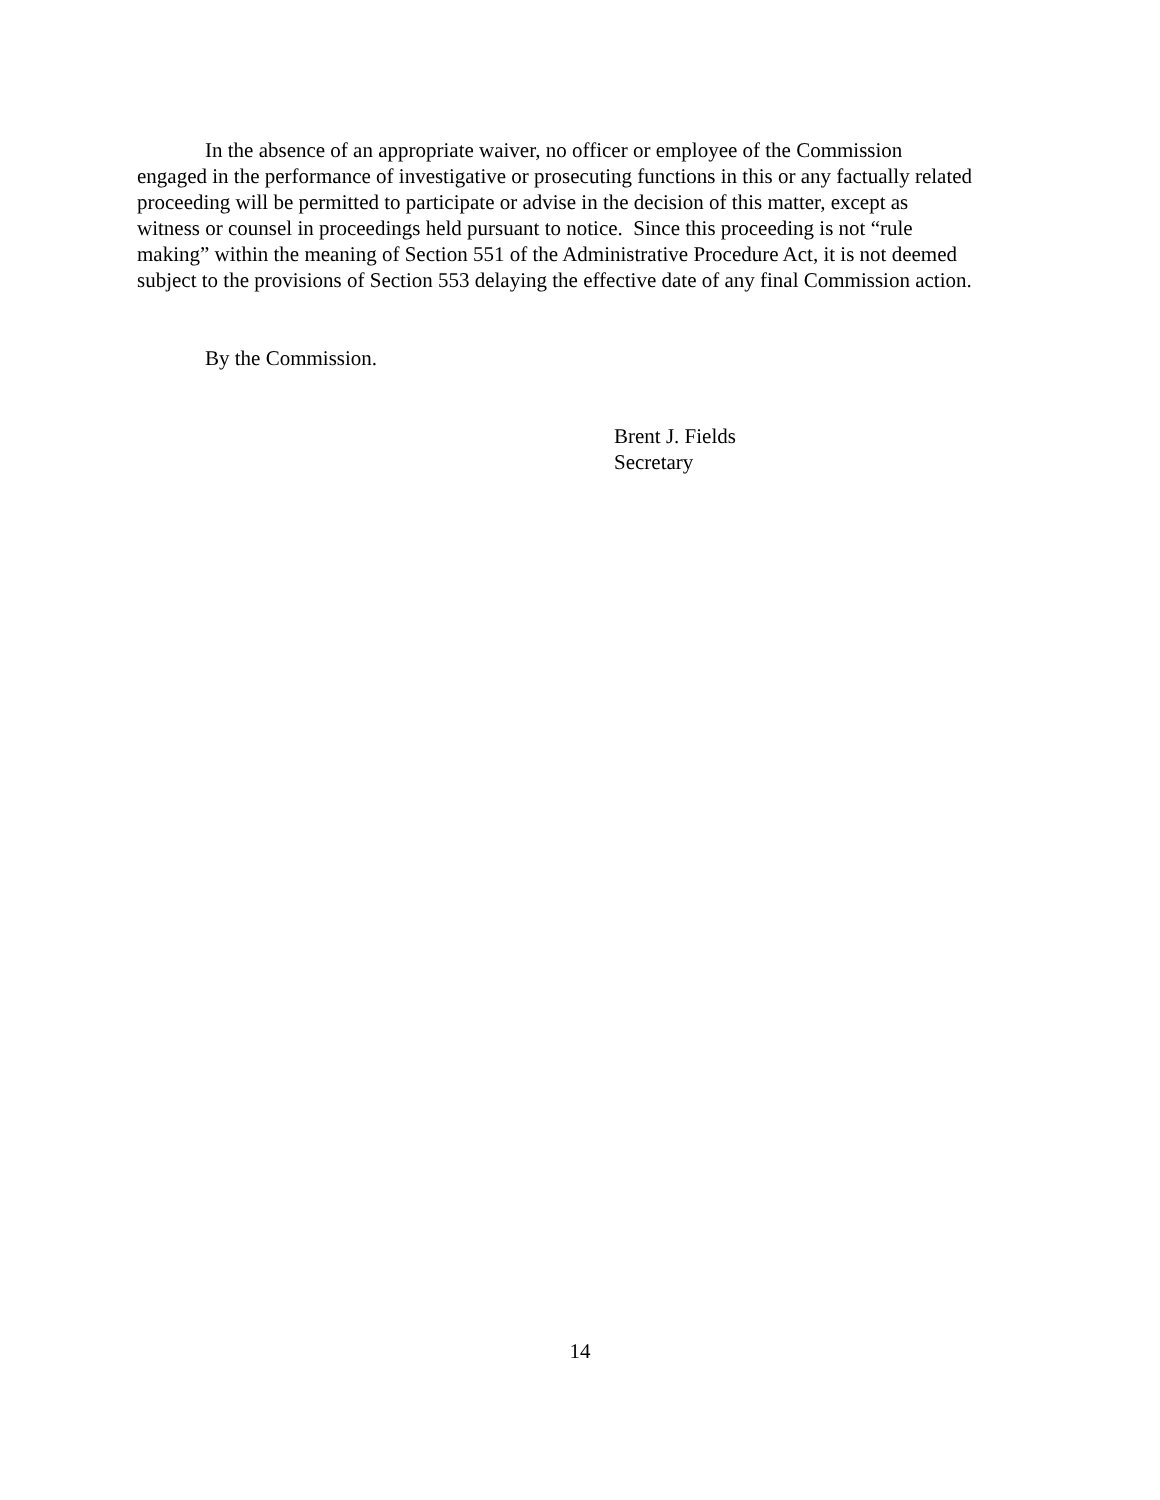In the absence of an appropriate waiver, no officer or employee of the Commission
engaged in the performance of investigative or prosecuting functions in this or any factually related
proceeding will be permitted to participate or advise in the decision of this matter, except as
witness or counsel in proceedings held pursuant to notice. Since this proceeding is not “rule
making” within the meaning of Section 551 of the Administrative Procedure Act, it is not deemed
subject to the provisions of Section 553 delaying the effective date of any final Commission action.
By the Commission.
Brent J. Fields
Secretary
14